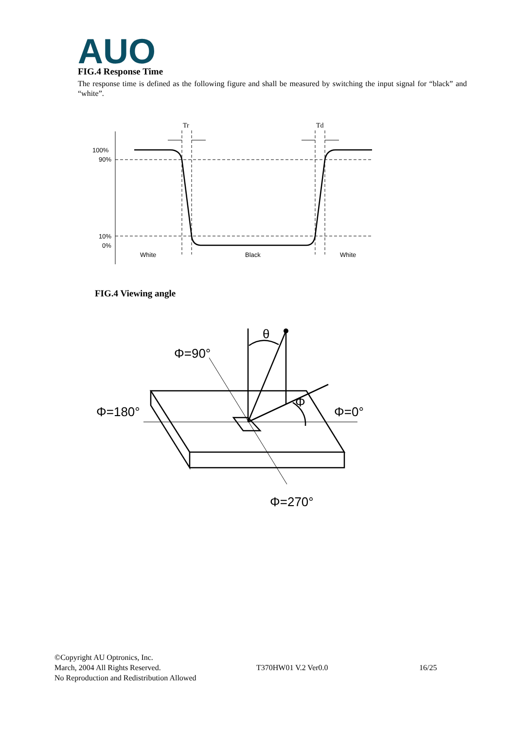AUO
FIG.4 Response Time
The response time is defined as the following figure and shall be measured by switching the input signal for “black” and “white”.
100%
90%
10%
0%
Tr
Td
White
Black
White
FIG.4 Viewing angle
θ
Φ=90°
Φ=180°
Φ=0°
Φ
Φ=270°
©Copyright AU Optronics, Inc.
March, 2004 All Rights Reserved. T370HW01 V.2 Ver0.0 16/25
No Reproduction and Redistribution Allowed